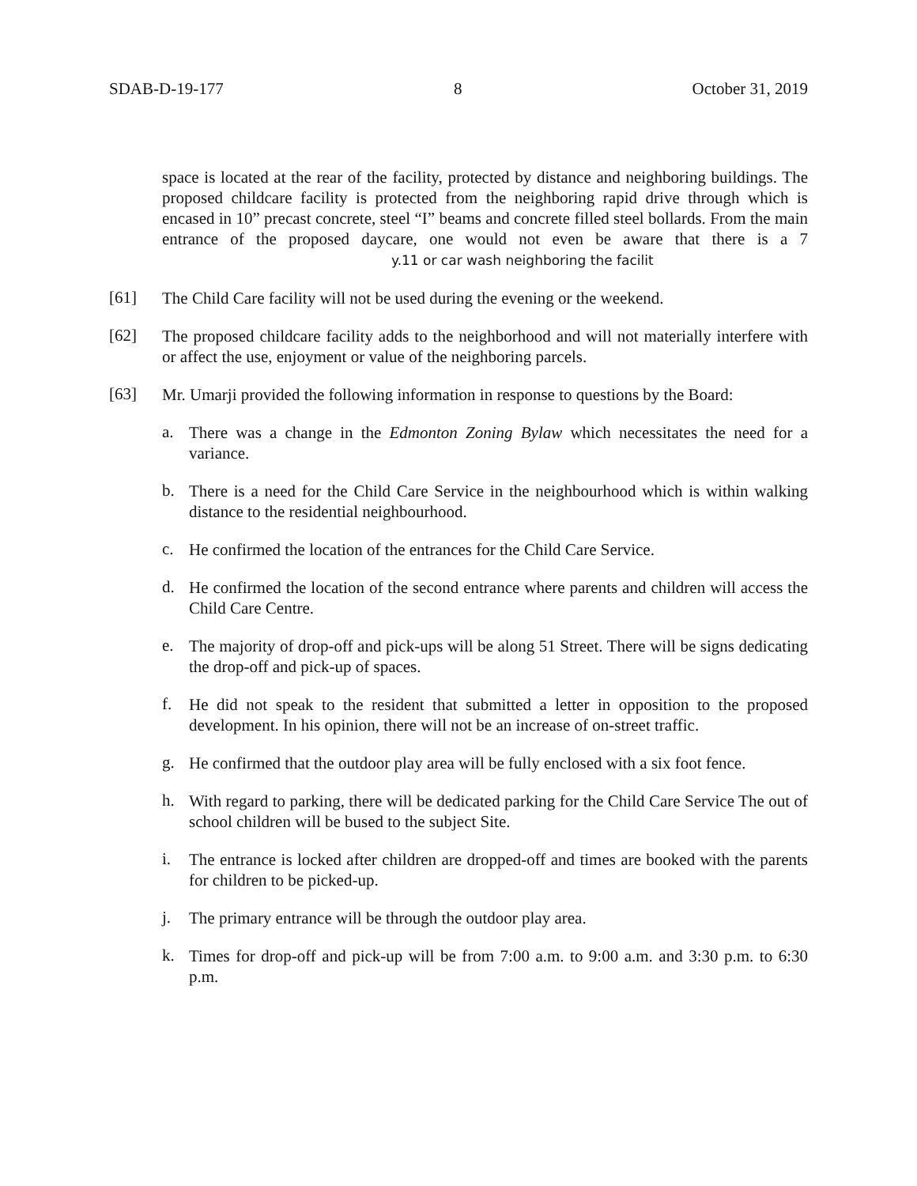SDAB-D-19-177 8 October 31, 2019
space is located at the rear of the facility, protected by distance and neighboring buildings. The proposed childcare facility is protected from the neighboring rapid drive through which is encased in 10” precast concrete, steel “I” beams and concrete filled steel bollards. From the main entrance of the proposed daycare, one would not even be aware that there is a 7 y.11 or car wash neighboring the facilit
[61]
The Child Care facility will not be used during the evening or the weekend.
[62]
The proposed childcare facility adds to the neighborhood and will not materially interfere with or affect the use, enjoyment or value of the neighboring parcels.
[63]
Mr. Umarji provided the following information in response to questions by the Board:
a.
There was a change in the Edmonton Zoning Bylaw which necessitates the need for a variance.
b.
There is a need for the Child Care Service in the neighbourhood which is within walking distance to the residential neighbourhood.
c.
He confirmed the location of the entrances for the Child Care Service.
d.
He confirmed the location of the second entrance where parents and children will access the Child Care Centre.
e.
The majority of drop-off and pick-ups will be along 51 Street. There will be signs dedicating the drop-off and pick-up of spaces.
f.
He did not speak to the resident that submitted a letter in opposition to the proposed development. In his opinion, there will not be an increase of on-street traffic.
g.
He confirmed that the outdoor play area will be fully enclosed with a six foot fence.
h.
With regard to parking, there will be dedicated parking for the Child Care Service The out of school children will be bused to the subject Site.
i.
The entrance is locked after children are dropped-off and times are booked with the parents for children to be picked-up.
j.
The primary entrance will be through the outdoor play area.
k.
Times for drop-off and pick-up will be from 7:00 a.m. to 9:00 a.m. and 3:30 p.m. to 6:30 p.m.